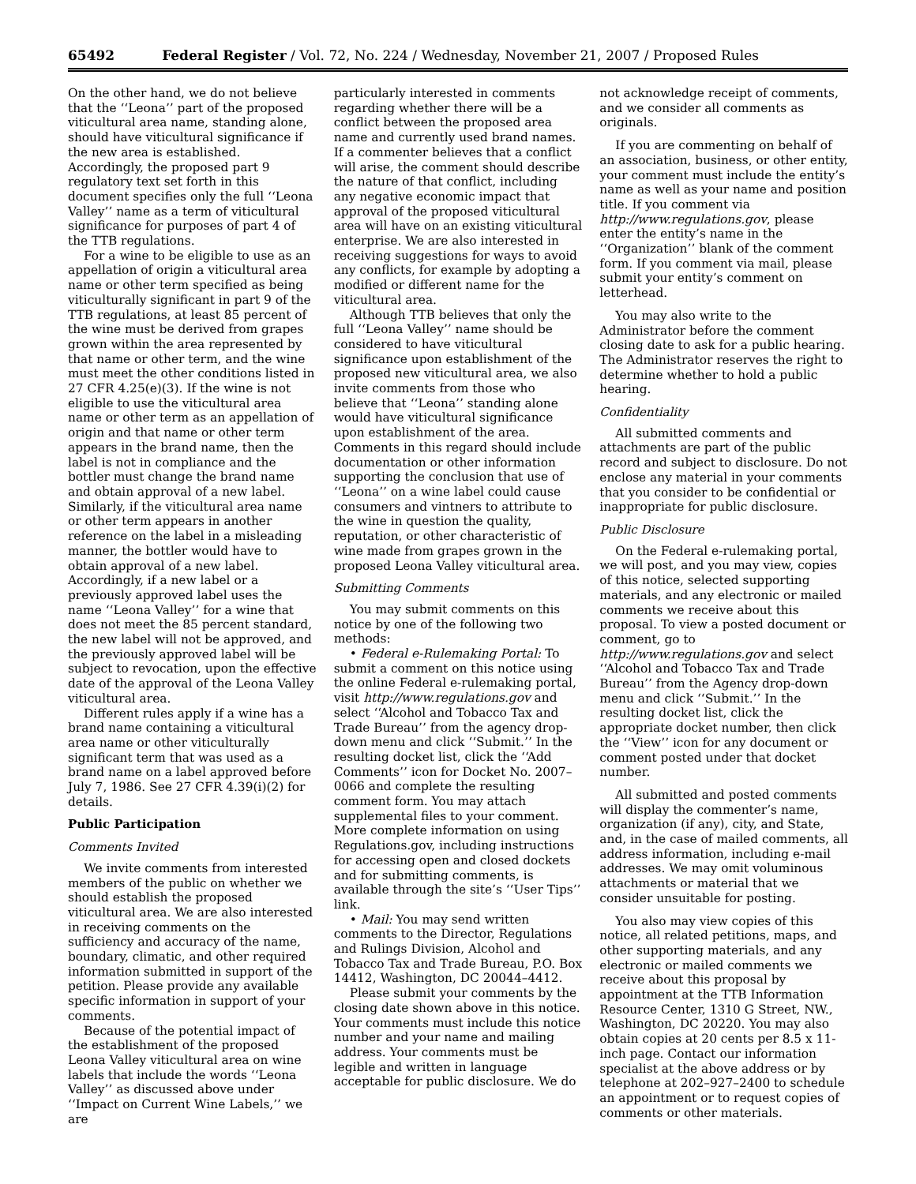65492 Federal Register / Vol. 72, No. 224 / Wednesday, November 21, 2007 / Proposed Rules
On the other hand, we do not believe that the ‘‘Leona’’ part of the proposed viticultural area name, standing alone, should have viticultural significance if the new area is established. Accordingly, the proposed part 9 regulatory text set forth in this document specifies only the full ‘‘Leona Valley’’ name as a term of viticultural significance for purposes of part 4 of the TTB regulations.
For a wine to be eligible to use as an appellation of origin a viticultural area name or other term specified as being viticulturally significant in part 9 of the TTB regulations, at least 85 percent of the wine must be derived from grapes grown within the area represented by that name or other term, and the wine must meet the other conditions listed in 27 CFR 4.25(e)(3). If the wine is not eligible to use the viticultural area name or other term as an appellation of origin and that name or other term appears in the brand name, then the label is not in compliance and the bottler must change the brand name and obtain approval of a new label. Similarly, if the viticultural area name or other term appears in another reference on the label in a misleading manner, the bottler would have to obtain approval of a new label. Accordingly, if a new label or a previously approved label uses the name ‘‘Leona Valley’’ for a wine that does not meet the 85 percent standard, the new label will not be approved, and the previously approved label will be subject to revocation, upon the effective date of the approval of the Leona Valley viticultural area.
Different rules apply if a wine has a brand name containing a viticultural area name or other viticulturally significant term that was used as a brand name on a label approved before July 7, 1986. See 27 CFR 4.39(i)(2) for details.
Public Participation
Comments Invited
We invite comments from interested members of the public on whether we should establish the proposed viticultural area. We are also interested in receiving comments on the sufficiency and accuracy of the name, boundary, climatic, and other required information submitted in support of the petition. Please provide any available specific information in support of your comments.
Because of the potential impact of the establishment of the proposed Leona Valley viticultural area on wine labels that include the words ‘‘Leona Valley’’ as discussed above under ‘‘Impact on Current Wine Labels,’’ we are
particularly interested in comments regarding whether there will be a conflict between the proposed area name and currently used brand names. If a commenter believes that a conflict will arise, the comment should describe the nature of that conflict, including any negative economic impact that approval of the proposed viticultural area will have on an existing viticultural enterprise. We are also interested in receiving suggestions for ways to avoid any conflicts, for example by adopting a modified or different name for the viticultural area.
Although TTB believes that only the full ‘‘Leona Valley’’ name should be considered to have viticultural significance upon establishment of the proposed new viticultural area, we also invite comments from those who believe that ‘‘Leona’’ standing alone would have viticultural significance upon establishment of the area. Comments in this regard should include documentation or other information supporting the conclusion that use of ‘‘Leona’’ on a wine label could cause consumers and vintners to attribute to the wine in question the quality, reputation, or other characteristic of wine made from grapes grown in the proposed Leona Valley viticultural area.
Submitting Comments
You may submit comments on this notice by one of the following two methods:
• Federal e-Rulemaking Portal: To submit a comment on this notice using the online Federal e-rulemaking portal, visit http://www.regulations.gov and select ‘‘Alcohol and Tobacco Tax and Trade Bureau’’ from the agency drop-down menu and click ‘‘Submit.’’ In the resulting docket list, click the ‘‘Add Comments’’ icon for Docket No. 2007–0066 and complete the resulting comment form. You may attach supplemental files to your comment. More complete information on using Regulations.gov, including instructions for accessing open and closed dockets and for submitting comments, is available through the site’s ‘‘User Tips’’ link.
• Mail: You may send written comments to the Director, Regulations and Rulings Division, Alcohol and Tobacco Tax and Trade Bureau, P.O. Box 14412, Washington, DC 20044–4412.
Please submit your comments by the closing date shown above in this notice. Your comments must include this notice number and your name and mailing address. Your comments must be legible and written in language acceptable for public disclosure. We do
not acknowledge receipt of comments, and we consider all comments as originals.
If you are commenting on behalf of an association, business, or other entity, your comment must include the entity’s name as well as your name and position title. If you comment via http://www.regulations.gov, please enter the entity’s name in the ‘‘Organization’’ blank of the comment form. If you comment via mail, please submit your entity’s comment on letterhead.
You may also write to the Administrator before the comment closing date to ask for a public hearing. The Administrator reserves the right to determine whether to hold a public hearing.
Confidentiality
All submitted comments and attachments are part of the public record and subject to disclosure. Do not enclose any material in your comments that you consider to be confidential or inappropriate for public disclosure.
Public Disclosure
On the Federal e-rulemaking portal, we will post, and you may view, copies of this notice, selected supporting materials, and any electronic or mailed comments we receive about this proposal. To view a posted document or comment, go to http://www.regulations.gov and select ‘‘Alcohol and Tobacco Tax and Trade Bureau’’ from the Agency drop-down menu and click ‘‘Submit.’’ In the resulting docket list, click the appropriate docket number, then click the ‘‘View’’ icon for any document or comment posted under that docket number.
All submitted and posted comments will display the commenter’s name, organization (if any), city, and State, and, in the case of mailed comments, all address information, including e-mail addresses. We may omit voluminous attachments or material that we consider unsuitable for posting.
You also may view copies of this notice, all related petitions, maps, and other supporting materials, and any electronic or mailed comments we receive about this proposal by appointment at the TTB Information Resource Center, 1310 G Street, NW., Washington, DC 20220. You may also obtain copies at 20 cents per 8.5 x 11-inch page. Contact our information specialist at the above address or by telephone at 202–927–2400 to schedule an appointment or to request copies of comments or other materials.